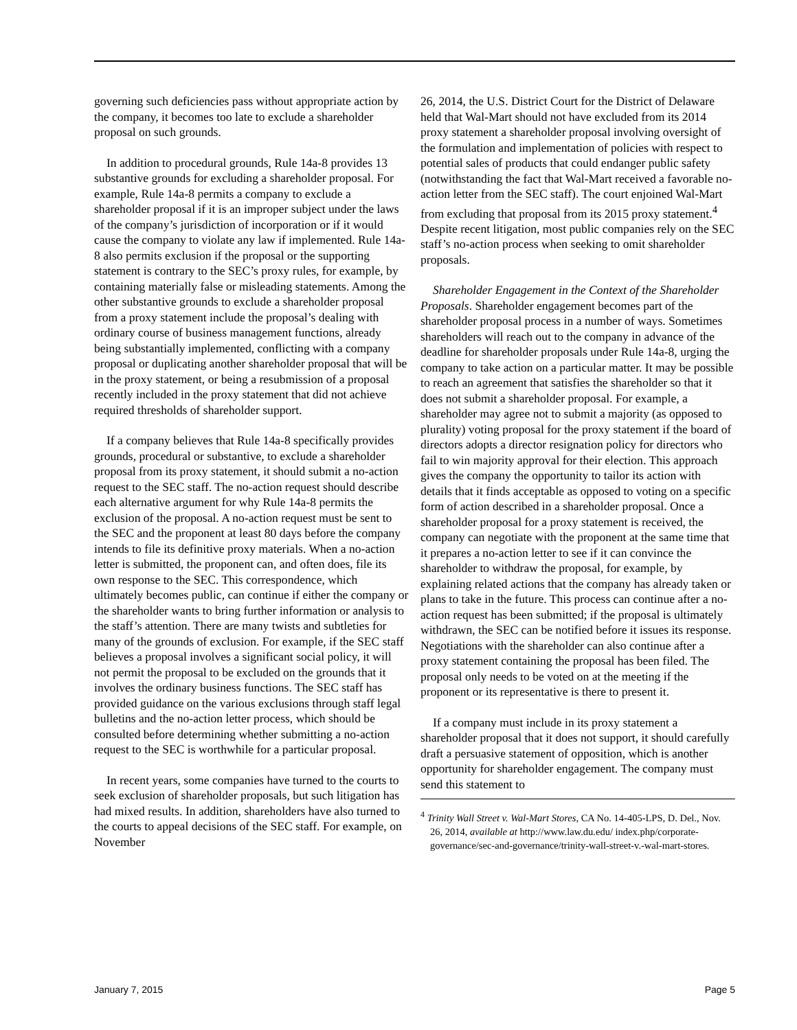governing such deficiencies pass without appropriate action by the company, it becomes too late to exclude a shareholder proposal on such grounds.
In addition to procedural grounds, Rule 14a-8 provides 13 substantive grounds for excluding a shareholder proposal. For example, Rule 14a-8 permits a company to exclude a shareholder proposal if it is an improper subject under the laws of the company’s jurisdiction of incorporation or if it would cause the company to violate any law if implemented. Rule 14a-8 also permits exclusion if the proposal or the supporting statement is contrary to the SEC’s proxy rules, for example, by containing materially false or misleading statements. Among the other substantive grounds to exclude a shareholder proposal from a proxy statement include the proposal’s dealing with ordinary course of business management functions, already being substantially implemented, conflicting with a company proposal or duplicating another shareholder proposal that will be in the proxy statement, or being a resubmission of a proposal recently included in the proxy statement that did not achieve required thresholds of shareholder support.
If a company believes that Rule 14a-8 specifically provides grounds, procedural or substantive, to exclude a shareholder proposal from its proxy statement, it should submit a no-action request to the SEC staff. The no-action request should describe each alternative argument for why Rule 14a-8 permits the exclusion of the proposal. A no-action request must be sent to the SEC and the proponent at least 80 days before the company intends to file its definitive proxy materials. When a no-action letter is submitted, the proponent can, and often does, file its own response to the SEC. This correspondence, which ultimately becomes public, can continue if either the company or the shareholder wants to bring further information or analysis to the staff’s attention. There are many twists and subtleties for many of the grounds of exclusion. For example, if the SEC staff believes a proposal involves a significant social policy, it will not permit the proposal to be excluded on the grounds that it involves the ordinary business functions. The SEC staff has provided guidance on the various exclusions through staff legal bulletins and the no-action letter process, which should be consulted before determining whether submitting a no-action request to the SEC is worthwhile for a particular proposal.
In recent years, some companies have turned to the courts to seek exclusion of shareholder proposals, but such litigation has had mixed results. In addition, shareholders have also turned to the courts to appeal decisions of the SEC staff. For example, on November
26, 2014, the U.S. District Court for the District of Delaware held that Wal-Mart should not have excluded from its 2014 proxy statement a shareholder proposal involving oversight of the formulation and implementation of policies with respect to potential sales of products that could endanger public safety (notwithstanding the fact that Wal-Mart received a favorable no-action letter from the SEC staff). The court enjoined Wal-Mart from excluding that proposal from its 2015 proxy statement.<sup>4</sup> Despite recent litigation, most public companies rely on the SEC staff’s no-action process when seeking to omit shareholder proposals.
Shareholder Engagement in the Context of the Shareholder Proposals. Shareholder engagement becomes part of the shareholder proposal process in a number of ways. Sometimes shareholders will reach out to the company in advance of the deadline for shareholder proposals under Rule 14a-8, urging the company to take action on a particular matter. It may be possible to reach an agreement that satisfies the shareholder so that it does not submit a shareholder proposal. For example, a shareholder may agree not to submit a majority (as opposed to plurality) voting proposal for the proxy statement if the board of directors adopts a director resignation policy for directors who fail to win majority approval for their election. This approach gives the company the opportunity to tailor its action with details that it finds acceptable as opposed to voting on a specific form of action described in a shareholder proposal. Once a shareholder proposal for a proxy statement is received, the company can negotiate with the proponent at the same time that it prepares a no-action letter to see if it can convince the shareholder to withdraw the proposal, for example, by explaining related actions that the company has already taken or plans to take in the future. This process can continue after a no-action request has been submitted; if the proposal is ultimately withdrawn, the SEC can be notified before it issues its response. Negotiations with the shareholder can also continue after a proxy statement containing the proposal has been filed. The proposal only needs to be voted on at the meeting if the proponent or its representative is there to present it.
If a company must include in its proxy statement a shareholder proposal that it does not support, it should carefully draft a persuasive statement of opposition, which is another opportunity for shareholder engagement. The company must send this statement to
<sup>4</sup> Trinity Wall Street v. Wal-Mart Stores, CA No. 14-405-LPS, D. Del., Nov. 26, 2014, available at http://www.law.du.edu/ index.php/corporate-governance/sec-and-governance/trinity-wall-street-v.-wal-mart-stores.
January 7, 2015 Page 5